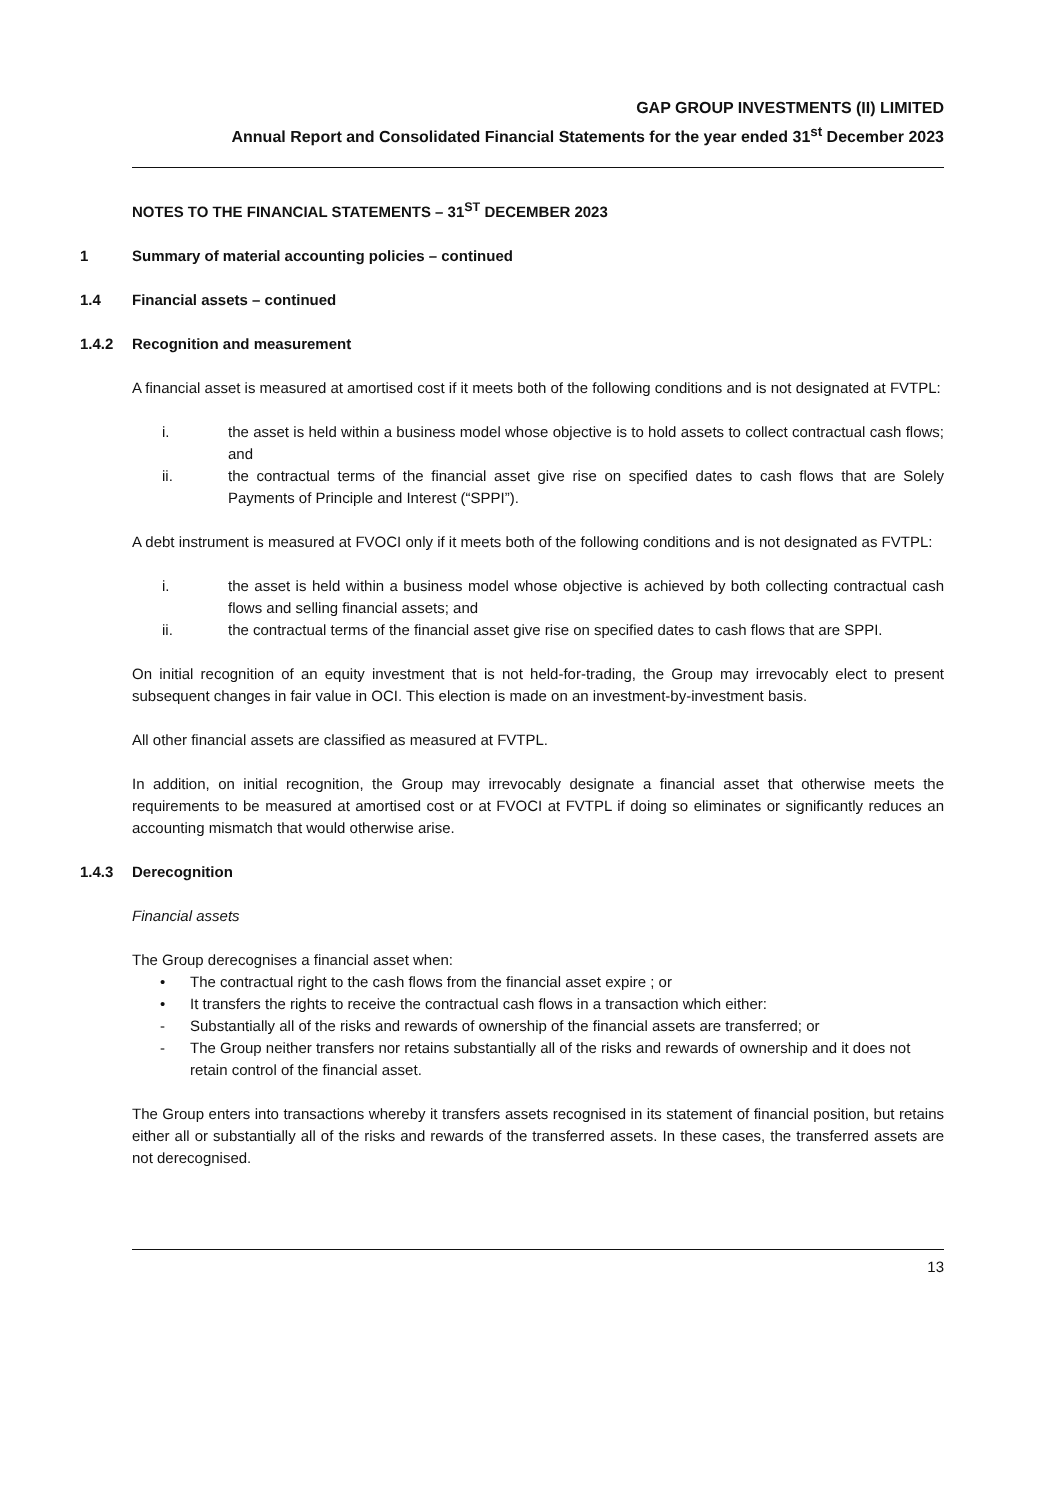GAP GROUP INVESTMENTS (II) LIMITED
Annual Report and Consolidated Financial Statements for the year ended 31<sup>st</sup> December 2023
NOTES TO THE FINANCIAL STATEMENTS – 31<sup>ST</sup> DECEMBER 2023
1 Summary of material accounting policies – continued
1.4 Financial assets – continued
1.4.2 Recognition and measurement
A financial asset is measured at amortised cost if it meets both of the following conditions and is not designated at FVTPL:
i. the asset is held within a business model whose objective is to hold assets to collect contractual cash flows; and
ii. the contractual terms of the financial asset give rise on specified dates to cash flows that are Solely Payments of Principle and Interest (“SPPI”).
A debt instrument is measured at FVOCI only if it meets both of the following conditions and is not designated as FVTPL:
i. the asset is held within a business model whose objective is achieved by both collecting contractual cash flows and selling financial assets; and
ii. the contractual terms of the financial asset give rise on specified dates to cash flows that are SPPI.
On initial recognition of an equity investment that is not held-for-trading, the Group may irrevocably elect to present subsequent changes in fair value in OCI. This election is made on an investment-by-investment basis.
All other financial assets are classified as measured at FVTPL.
In addition, on initial recognition, the Group may irrevocably designate a financial asset that otherwise meets the requirements to be measured at amortised cost or at FVOCI at FVTPL if doing so eliminates or significantly reduces an accounting mismatch that would otherwise arise.
1.4.3 Derecognition
Financial assets
The Group derecognises a financial asset when:
• The contractual right to the cash flows from the financial asset expire ; or
• It transfers the rights to receive the contractual cash flows in a transaction which either:
- Substantially all of the risks and rewards of ownership of the financial assets are transferred; or
- The Group neither transfers nor retains substantially all of the risks and rewards of ownership and it does not retain control of the financial asset.
The Group enters into transactions whereby it transfers assets recognised in its statement of financial position, but retains either all or substantially all of the risks and rewards of the transferred assets. In these cases, the transferred assets are not derecognised.
13